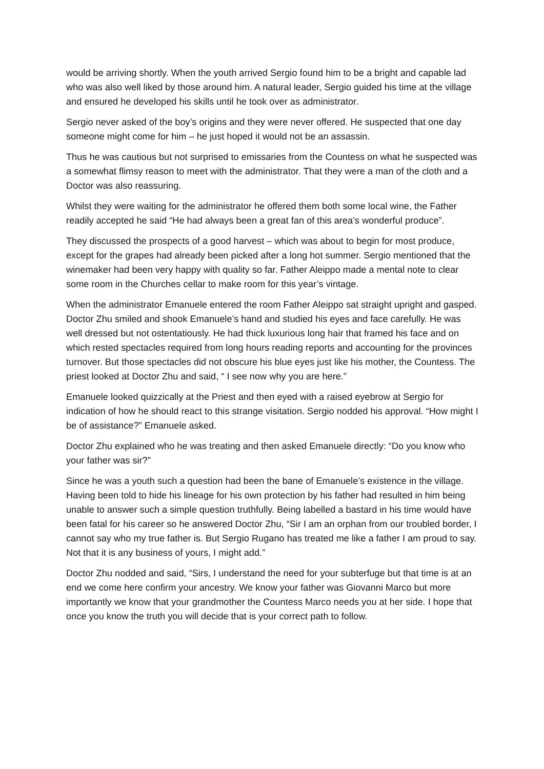would be arriving shortly. When the youth arrived Sergio found him to be a bright and capable lad who was also well liked by those around him. A natural leader, Sergio guided his time at the village and ensured he developed his skills until he took over as administrator.
Sergio never asked of the boy’s origins and they were never offered. He suspected that one day someone might come for him – he just hoped it would not be an assassin.
Thus he was cautious but not surprised to emissaries from the Countess on what he suspected was a somewhat flimsy reason to meet with the administrator. That they were a man of the cloth and a Doctor was also reassuring.
Whilst they were waiting for the administrator he offered them both some local wine, the Father readily accepted he said “He had always been a great fan of this area’s wonderful produce”.
They discussed the prospects of a good harvest – which was about to begin for most produce, except for the grapes had already been picked after a long hot summer. Sergio mentioned that the winemaker had been very happy with quality so far. Father Aleippo made a mental note to clear some room in the Churches cellar to make room for this year’s vintage.
When the administrator Emanuele entered the room Father Aleippo sat straight upright and gasped. Doctor Zhu smiled and shook Emanuele’s hand and studied his eyes and face carefully. He was well dressed but not ostentatiously. He had thick luxurious long hair that framed his face and on which rested spectacles required from long hours reading reports and accounting for the provinces turnover. But those spectacles did not obscure his blue eyes just like his mother, the Countess. The priest looked at Doctor Zhu and said, “ I see now why you are here.”
Emanuele looked quizzically at the Priest and then eyed with a raised eyebrow at Sergio for indication of how he should react to this strange visitation. Sergio nodded his approval. “How might I be of assistance?” Emanuele asked.
Doctor Zhu explained who he was treating and then asked Emanuele directly: “Do you know who your father was sir?”
Since he was a youth such a question had been the bane of Emanuele’s existence in the village. Having been told to hide his lineage for his own protection by his father had resulted in him being unable to answer such a simple question truthfully. Being labelled a bastard in his time would have been fatal for his career so he answered Doctor Zhu, “Sir I am an orphan from our troubled border, I cannot say who my true father is. But Sergio Rugano has treated me like a father I am proud to say. Not that it is any business of yours, I might add.”
Doctor Zhu nodded and said, “Sirs, I understand the need for your subterfuge but that time is at an end we come here confirm your ancestry. We know your father was Giovanni Marco but more importantly we know that your grandmother the Countess Marco needs you at her side. I hope that once you know the truth you will decide that is your correct path to follow.